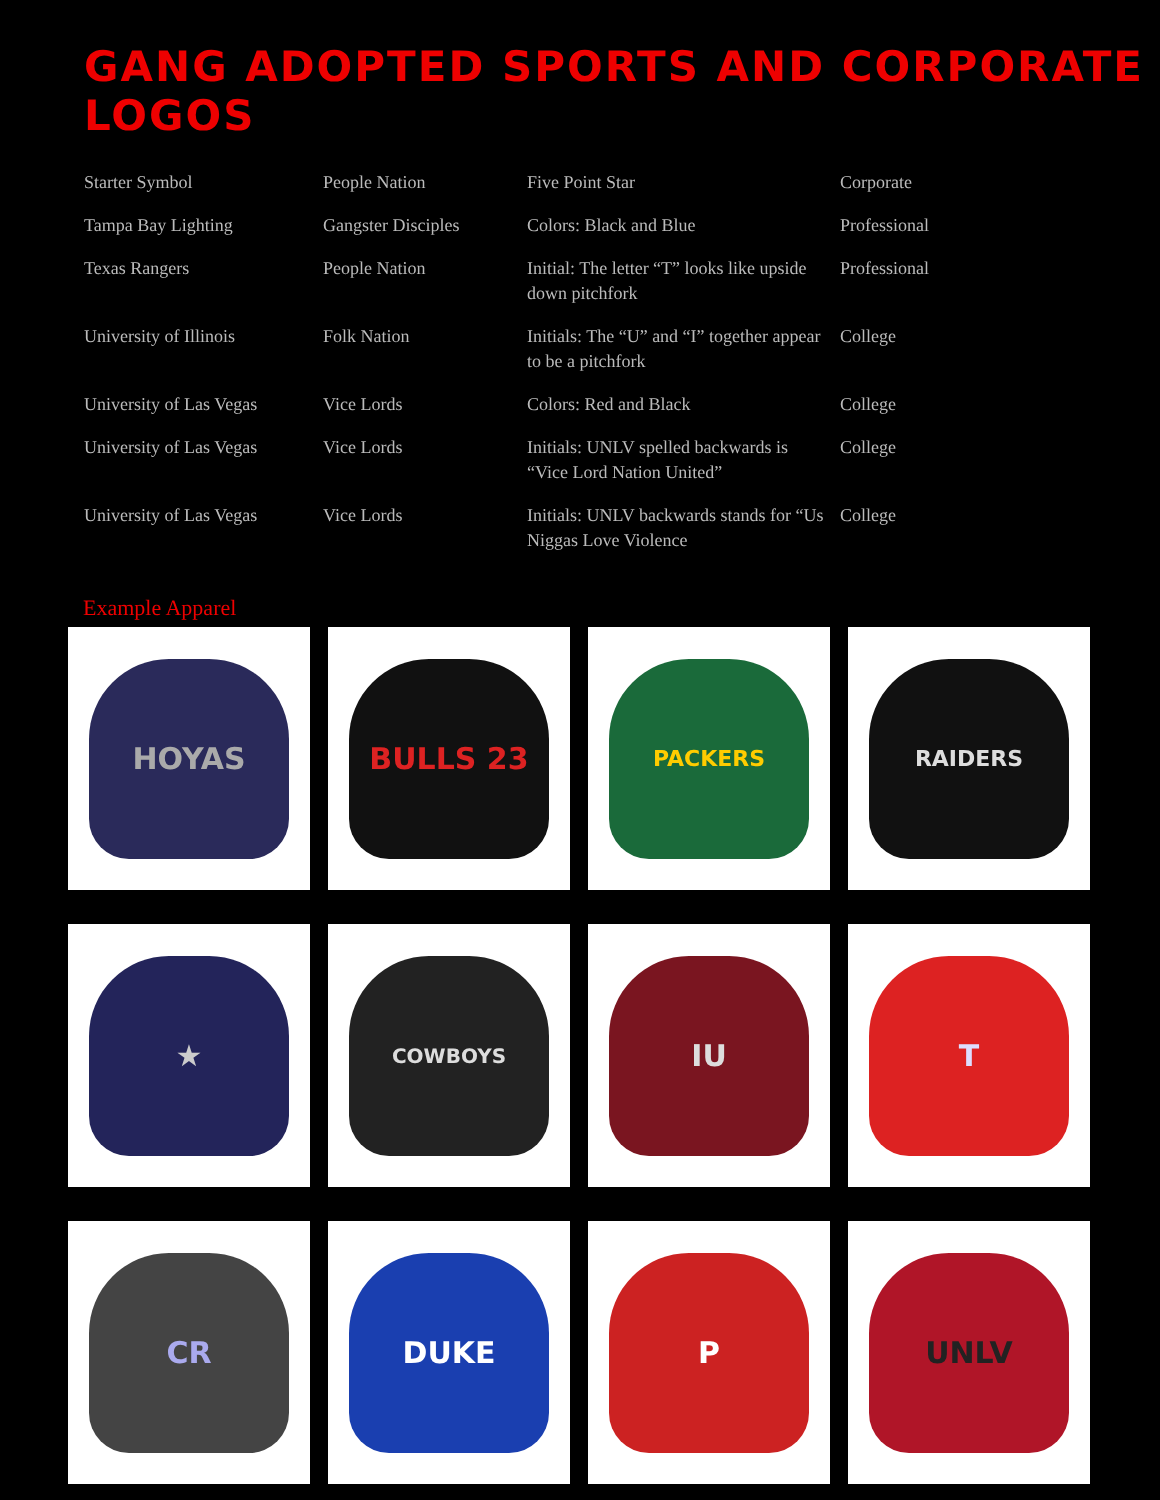GANG ADOPTED SPORTS AND CORPORATE LOGOS
| Starter Symbol | People Nation | Five Point Star | Corporate |
| Tampa Bay Lighting | Gangster Disciples | Colors: Black and Blue | Professional |
| Texas Rangers | People Nation | Initial: The letter “T” looks like upside down pitchfork | Professional |
| University of Illinois | Folk Nation | Initials: The “U” and “I” together appear to be a pitchfork | College |
| University of Las Vegas | Vice Lords | Colors: Red and Black | College |
| University of Las Vegas | Vice Lords | Initials: UNLV spelled backwards is “Vice Lord Nation United” | College |
| University of Las Vegas | Vice Lords | Initials: UNLV backwards stands for “Us Niggas Love Violence | College |
Example Apparel
HOYAS
BULLS 23
PACKERS
RAIDERS
★
COWBOYS
IU
T
CR
DUKE
P
UNLV